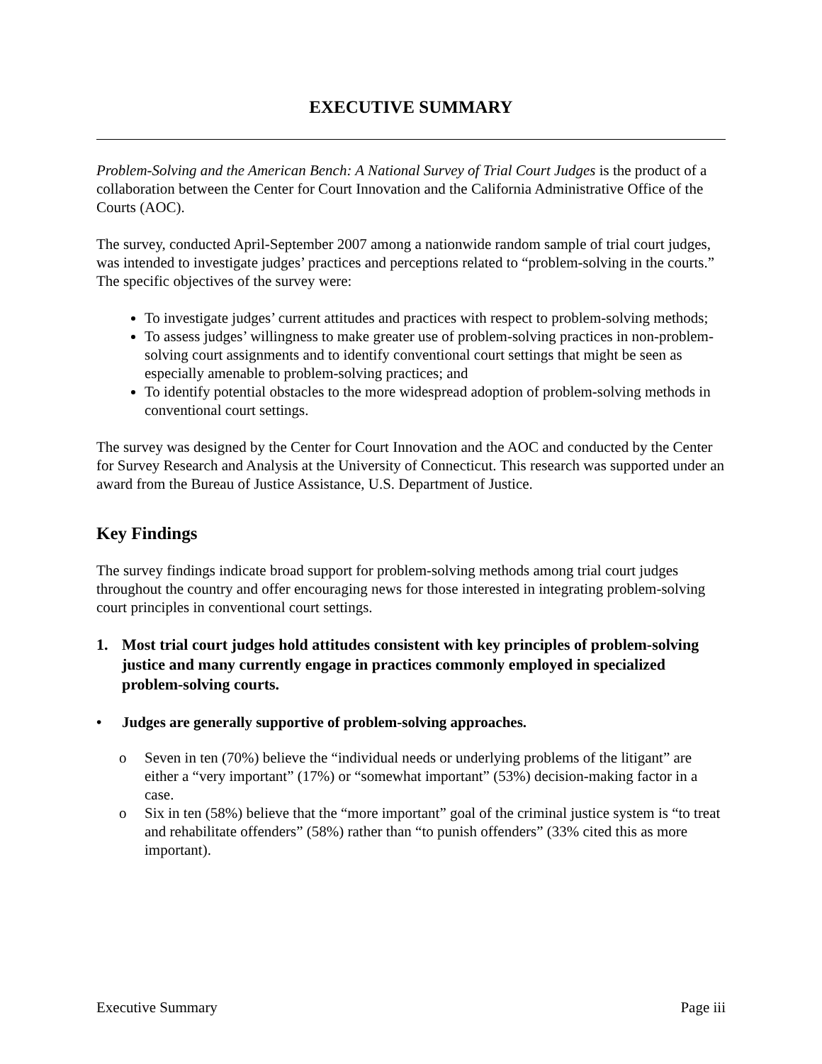EXECUTIVE SUMMARY
Problem-Solving and the American Bench: A National Survey of Trial Court Judges is the product of a collaboration between the Center for Court Innovation and the California Administrative Office of the Courts (AOC).
The survey, conducted April-September 2007 among a nationwide random sample of trial court judges, was intended to investigate judges’ practices and perceptions related to “problem-solving in the courts.” The specific objectives of the survey were:
To investigate judges’ current attitudes and practices with respect to problem-solving methods;
To assess judges’ willingness to make greater use of problem-solving practices in non-problem-solving court assignments and to identify conventional court settings that might be seen as especially amenable to problem-solving practices; and
To identify potential obstacles to the more widespread adoption of problem-solving methods in conventional court settings.
The survey was designed by the Center for Court Innovation and the AOC and conducted by the Center for Survey Research and Analysis at the University of Connecticut. This research was supported under an award from the Bureau of Justice Assistance, U.S. Department of Justice.
Key Findings
The survey findings indicate broad support for problem-solving methods among trial court judges throughout the country and offer encouraging news for those interested in integrating problem-solving court principles in conventional court settings.
1. Most trial court judges hold attitudes consistent with key principles of problem-solving justice and many currently engage in practices commonly employed in specialized problem-solving courts.
• Judges are generally supportive of problem-solving approaches.
o Seven in ten (70%) believe the “individual needs or underlying problems of the litigant” are either a “very important” (17%) or “somewhat important” (53%) decision-making factor in a case.
o Six in ten (58%) believe that the “more important” goal of the criminal justice system is “to treat and rehabilitate offenders” (58%) rather than “to punish offenders” (33% cited this as more important).
Executive Summary Page iii